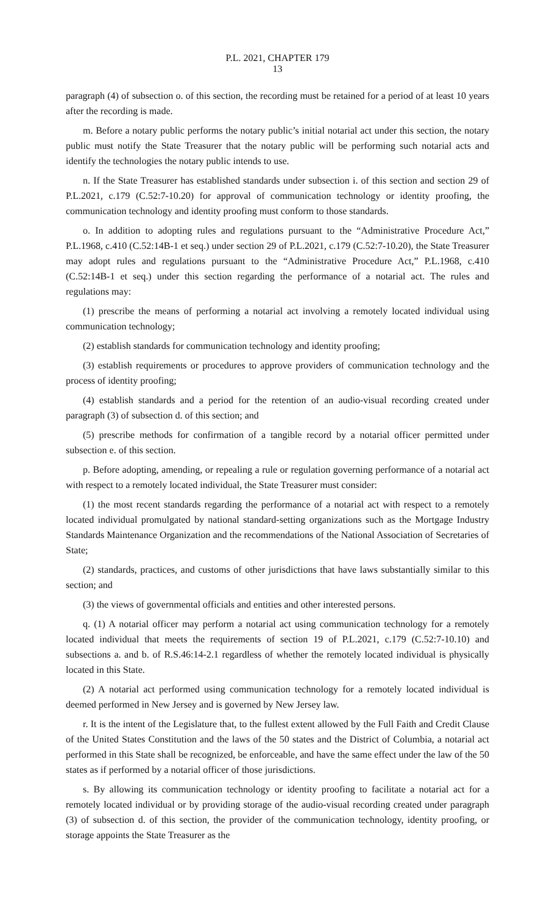P.L. 2021, CHAPTER 179
13
paragraph (4) of subsection o. of this section, the recording must be retained for a period of at least 10 years after the recording is made.
m. Before a notary public performs the notary public’s initial notarial act under this section, the notary public must notify the State Treasurer that the notary public will be performing such notarial acts and identify the technologies the notary public intends to use.
n. If the State Treasurer has established standards under subsection i. of this section and section 29 of P.L.2021, c.179 (C.52:7-10.20) for approval of communication technology or identity proofing, the communication technology and identity proofing must conform to those standards.
o. In addition to adopting rules and regulations pursuant to the “Administrative Procedure Act,” P.L.1968, c.410 (C.52:14B-1 et seq.) under section 29 of P.L.2021, c.179 (C.52:7-10.20), the State Treasurer may adopt rules and regulations pursuant to the “Administrative Procedure Act,” P.L.1968, c.410 (C.52:14B-1 et seq.) under this section regarding the performance of a notarial act. The rules and regulations may:
(1) prescribe the means of performing a notarial act involving a remotely located individual using communication technology;
(2) establish standards for communication technology and identity proofing;
(3) establish requirements or procedures to approve providers of communication technology and the process of identity proofing;
(4) establish standards and a period for the retention of an audio-visual recording created under paragraph (3) of subsection d. of this section; and
(5) prescribe methods for confirmation of a tangible record by a notarial officer permitted under subsection e. of this section.
p. Before adopting, amending, or repealing a rule or regulation governing performance of a notarial act with respect to a remotely located individual, the State Treasurer must consider:
(1) the most recent standards regarding the performance of a notarial act with respect to a remotely located individual promulgated by national standard-setting organizations such as the Mortgage Industry Standards Maintenance Organization and the recommendations of the National Association of Secretaries of State;
(2) standards, practices, and customs of other jurisdictions that have laws substantially similar to this section; and
(3) the views of governmental officials and entities and other interested persons.
q. (1) A notarial officer may perform a notarial act using communication technology for a remotely located individual that meets the requirements of section 19 of P.L.2021, c.179 (C.52:7-10.10) and subsections a. and b. of R.S.46:14-2.1 regardless of whether the remotely located individual is physically located in this State.
(2) A notarial act performed using communication technology for a remotely located individual is deemed performed in New Jersey and is governed by New Jersey law.
r. It is the intent of the Legislature that, to the fullest extent allowed by the Full Faith and Credit Clause of the United States Constitution and the laws of the 50 states and the District of Columbia, a notarial act performed in this State shall be recognized, be enforceable, and have the same effect under the law of the 50 states as if performed by a notarial officer of those jurisdictions.
s. By allowing its communication technology or identity proofing to facilitate a notarial act for a remotely located individual or by providing storage of the audio-visual recording created under paragraph (3) of subsection d. of this section, the provider of the communication technology, identity proofing, or storage appoints the State Treasurer as the